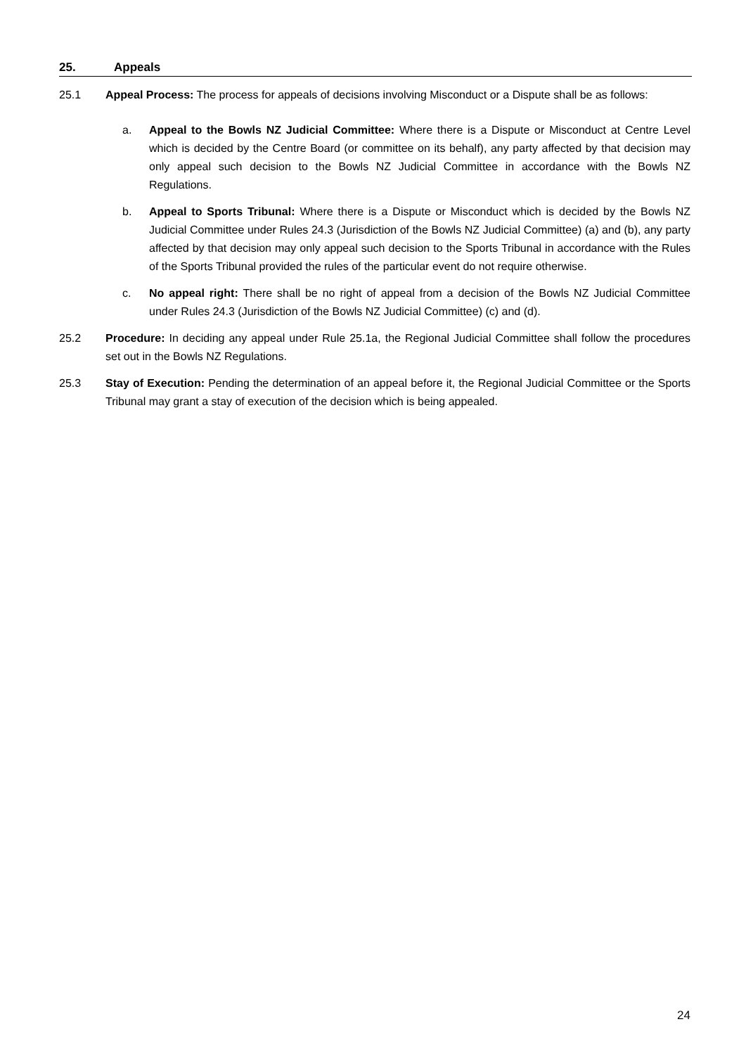25. Appeals
25.1 Appeal Process: The process for appeals of decisions involving Misconduct or a Dispute shall be as follows:
a. Appeal to the Bowls NZ Judicial Committee: Where there is a Dispute or Misconduct at Centre Level which is decided by the Centre Board (or committee on its behalf), any party affected by that decision may only appeal such decision to the Bowls NZ Judicial Committee in accordance with the Bowls NZ Regulations.
b. Appeal to Sports Tribunal: Where there is a Dispute or Misconduct which is decided by the Bowls NZ Judicial Committee under Rules 24.3 (Jurisdiction of the Bowls NZ Judicial Committee) (a) and (b), any party affected by that decision may only appeal such decision to the Sports Tribunal in accordance with the Rules of the Sports Tribunal provided the rules of the particular event do not require otherwise.
c. No appeal right: There shall be no right of appeal from a decision of the Bowls NZ Judicial Committee under Rules 24.3 (Jurisdiction of the Bowls NZ Judicial Committee) (c) and (d).
25.2 Procedure: In deciding any appeal under Rule 25.1a, the Regional Judicial Committee shall follow the procedures set out in the Bowls NZ Regulations.
25.3 Stay of Execution: Pending the determination of an appeal before it, the Regional Judicial Committee or the Sports Tribunal may grant a stay of execution of the decision which is being appealed.
24